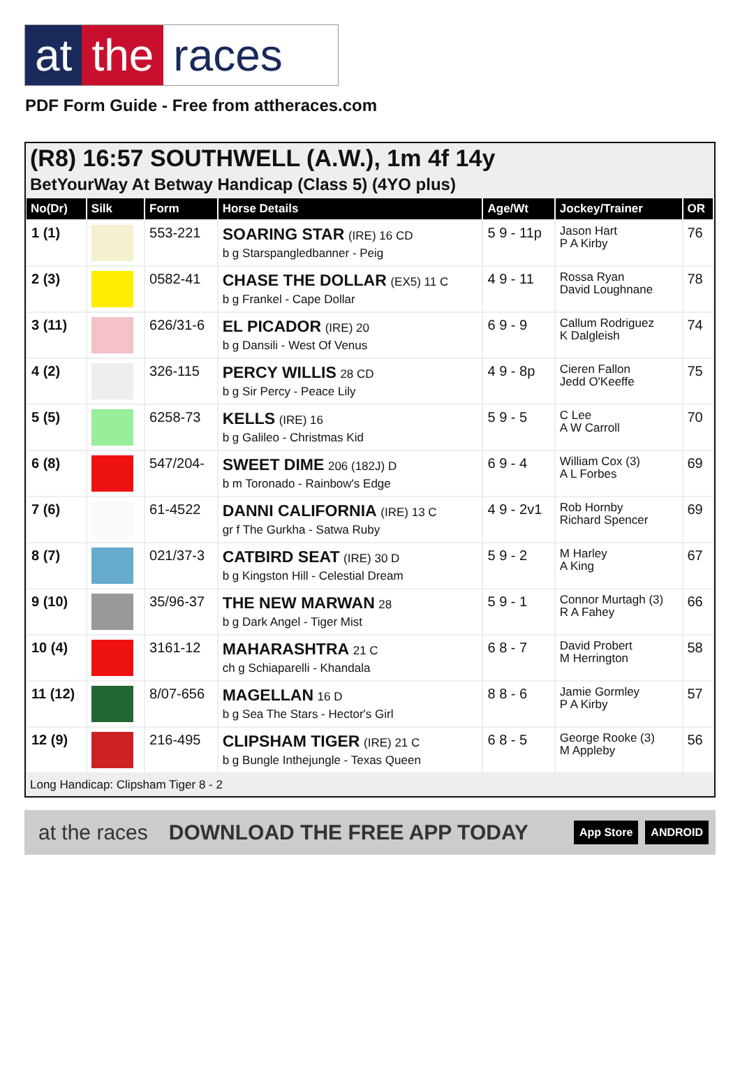at the races
PDF Form Guide - Free from attheraces.com
(R8) 16:57 SOUTHWELL (A.W.), 1m 4f 14y
BetYourWay At Betway Handicap (Class 5) (4YO plus)
| No(Dr) | Silk | Form | Horse Details | Age/Wt | Jockey/Trainer | OR |
| --- | --- | --- | --- | --- | --- | --- |
| 1 (1) | | 553-221 | SOARING STAR (IRE) 16 CD b g Starspangledbanner - Peig | 5 9 - 11p | Jason Hart P A Kirby | 76 |
| 2 (3) | | 0582-41 | CHASE THE DOLLAR (EX5) 11 C b g Frankel - Cape Dollar | 4 9 - 11 | Rossa Ryan David Loughnane | 78 |
| 3 (11) | | 626/31-6 | EL PICADOR (IRE) 20 b g Dansili - West Of Venus | 6 9 - 9 | Callum Rodriguez K Dalgleish | 74 |
| 4 (2) | | 326-115 | PERCY WILLIS 28 CD b g Sir Percy - Peace Lily | 4 9 - 8p | Cieren Fallon Jedd O'Keeffe | 75 |
| 5 (5) | | 6258-73 | KELLS (IRE) 16 b g Galileo - Christmas Kid | 5 9 - 5 | C Lee A W Carroll | 70 |
| 6 (8) | | 547/204- | SWEET DIME 206 (182J) D b m Toronado - Rainbow's Edge | 6 9 - 4 | William Cox (3) A L Forbes | 69 |
| 7 (6) | | 61-4522 | DANNI CALIFORNIA (IRE) 13 C gr f The Gurkha - Satwa Ruby | 4 9 - 2v1 | Rob Hornby Richard Spencer | 69 |
| 8 (7) | | 021/37-3 | CATBIRD SEAT (IRE) 30 D b g Kingston Hill - Celestial Dream | 5 9 - 2 | M Harley A King | 67 |
| 9 (10) | | 35/96-37 | THE NEW MARWAN 28 b g Dark Angel - Tiger Mist | 5 9 - 1 | Connor Murtagh (3) R A Fahey | 66 |
| 10 (4) | | 3161-12 | MAHARASHTRA 21 C ch g Schiaparelli - Khandala | 6 8 - 7 | David Probert M Herrington | 58 |
| 11 (12) | | 8/07-656 | MAGELLAN 16 D b g Sea The Stars - Hector's Girl | 8 8 - 6 | Jamie Gormley P A Kirby | 57 |
| 12 (9) | | 216-495 | CLIPSHAM TIGER (IRE) 21 C b g Bungle Inthejungle - Texas Queen | 6 8 - 5 | George Rooke (3) M Appleby | 56 |
Long Handicap: Clipsham Tiger 8 - 2
at the races DOWNLOAD THE FREE APP TODAY App Store ANDROID